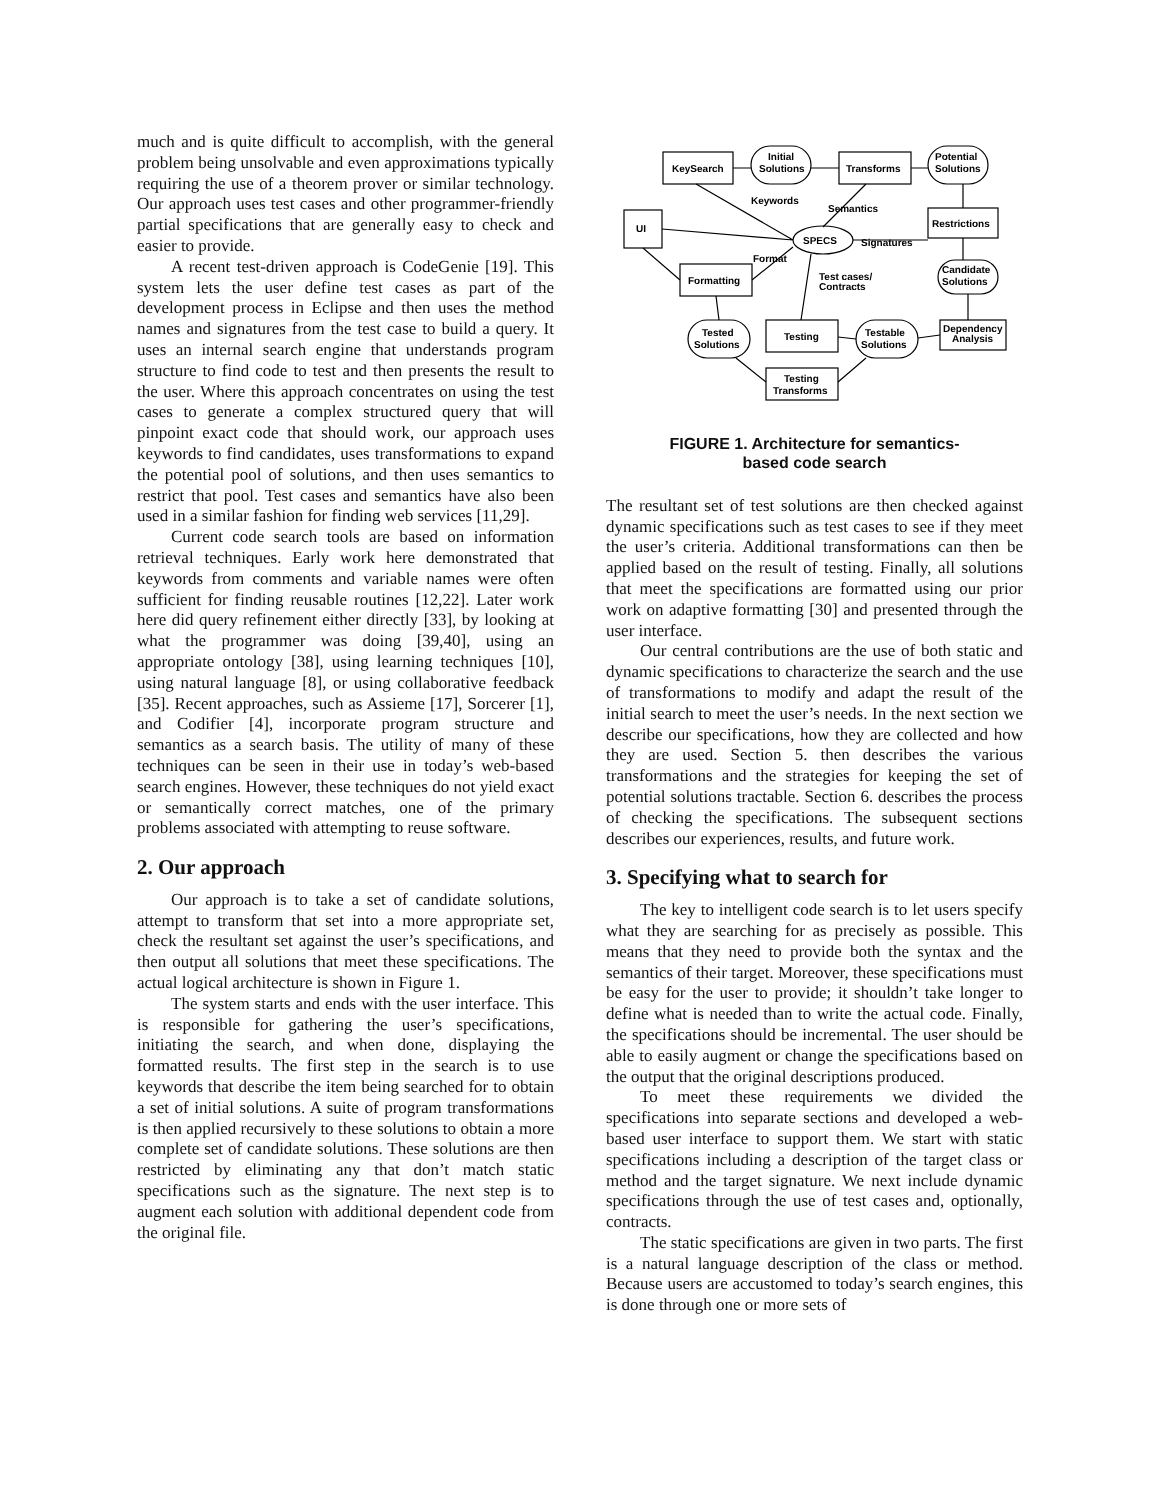much and is quite difficult to accomplish, with the general problem being unsolvable and even approximations typically requiring the use of a theorem prover or similar technology. Our approach uses test cases and other programmer-friendly partial specifications that are generally easy to check and easier to provide.
A recent test-driven approach is CodeGenie [19]. This system lets the user define test cases as part of the development process in Eclipse and then uses the method names and signatures from the test case to build a query. It uses an internal search engine that understands program structure to find code to test and then presents the result to the user. Where this approach concentrates on using the test cases to generate a complex structured query that will pinpoint exact code that should work, our approach uses keywords to find candidates, uses transformations to expand the potential pool of solutions, and then uses semantics to restrict that pool. Test cases and semantics have also been used in a similar fashion for finding web services [11,29].
Current code search tools are based on information retrieval techniques. Early work here demonstrated that keywords from comments and variable names were often sufficient for finding reusable routines [12,22]. Later work here did query refinement either directly [33], by looking at what the programmer was doing [39,40], using an appropriate ontology [38], using learning techniques [10], using natural language [8], or using collaborative feedback [35]. Recent approaches, such as Assieme [17], Sorcerer [1], and Codifier [4], incorporate program structure and semantics as a search basis. The utility of many of these techniques can be seen in their use in today’s web-based search engines. However, these techniques do not yield exact or semantically correct matches, one of the primary problems associated with attempting to reuse software.
2. Our approach
Our approach is to take a set of candidate solutions, attempt to transform that set into a more appropriate set, check the resultant set against the user’s specifications, and then output all solutions that meet these specifications. The actual logical architecture is shown in Figure 1.
The system starts and ends with the user interface. This is responsible for gathering the user’s specifications, initiating the search, and when done, displaying the formatted results. The first step in the search is to use keywords that describe the item being searched for to obtain a set of initial solutions. A suite of program transformations is then applied recursively to these solutions to obtain a more complete set of candidate solutions. These solutions are then restricted by eliminating any that don’t match static specifications such as the signature. The next step is to augment each solution with additional dependent code from the original file.
KeySearch
Initial
Solutions
Transforms
Potential
Solutions
UI
SPECS
Restrictions
Formatting
Candidate
Solutions
Dependency
Analysis
Tested
Solutions
Testing
Testable
Solutions
Testing
Transforms
Keywords
Semantics
Signatures
Format
Test cases/
Contracts
FIGURE 1. Architecture for semantics-
based code search
The resultant set of test solutions are then checked against dynamic specifications such as test cases to see if they meet the user’s criteria. Additional transformations can then be applied based on the result of testing. Finally, all solutions that meet the specifications are formatted using our prior work on adaptive formatting [30] and presented through the user interface.
Our central contributions are the use of both static and dynamic specifications to characterize the search and the use of transformations to modify and adapt the result of the initial search to meet the user’s needs. In the next section we describe our specifications, how they are collected and how they are used. Section 5. then describes the various transformations and the strategies for keeping the set of potential solutions tractable. Section 6. describes the process of checking the specifications. The subsequent sections describes our experiences, results, and future work.
3. Specifying what to search for
The key to intelligent code search is to let users specify what they are searching for as precisely as possible. This means that they need to provide both the syntax and the semantics of their target. Moreover, these specifications must be easy for the user to provide; it shouldn’t take longer to define what is needed than to write the actual code. Finally, the specifications should be incremental. The user should be able to easily augment or change the specifications based on the output that the original descriptions produced.
To meet these requirements we divided the specifications into separate sections and developed a web-based user interface to support them. We start with static specifications including a description of the target class or method and the target signature. We next include dynamic specifications through the use of test cases and, optionally, contracts.
The static specifications are given in two parts. The first is a natural language description of the class or method. Because users are accustomed to today’s search engines, this is done through one or more sets of